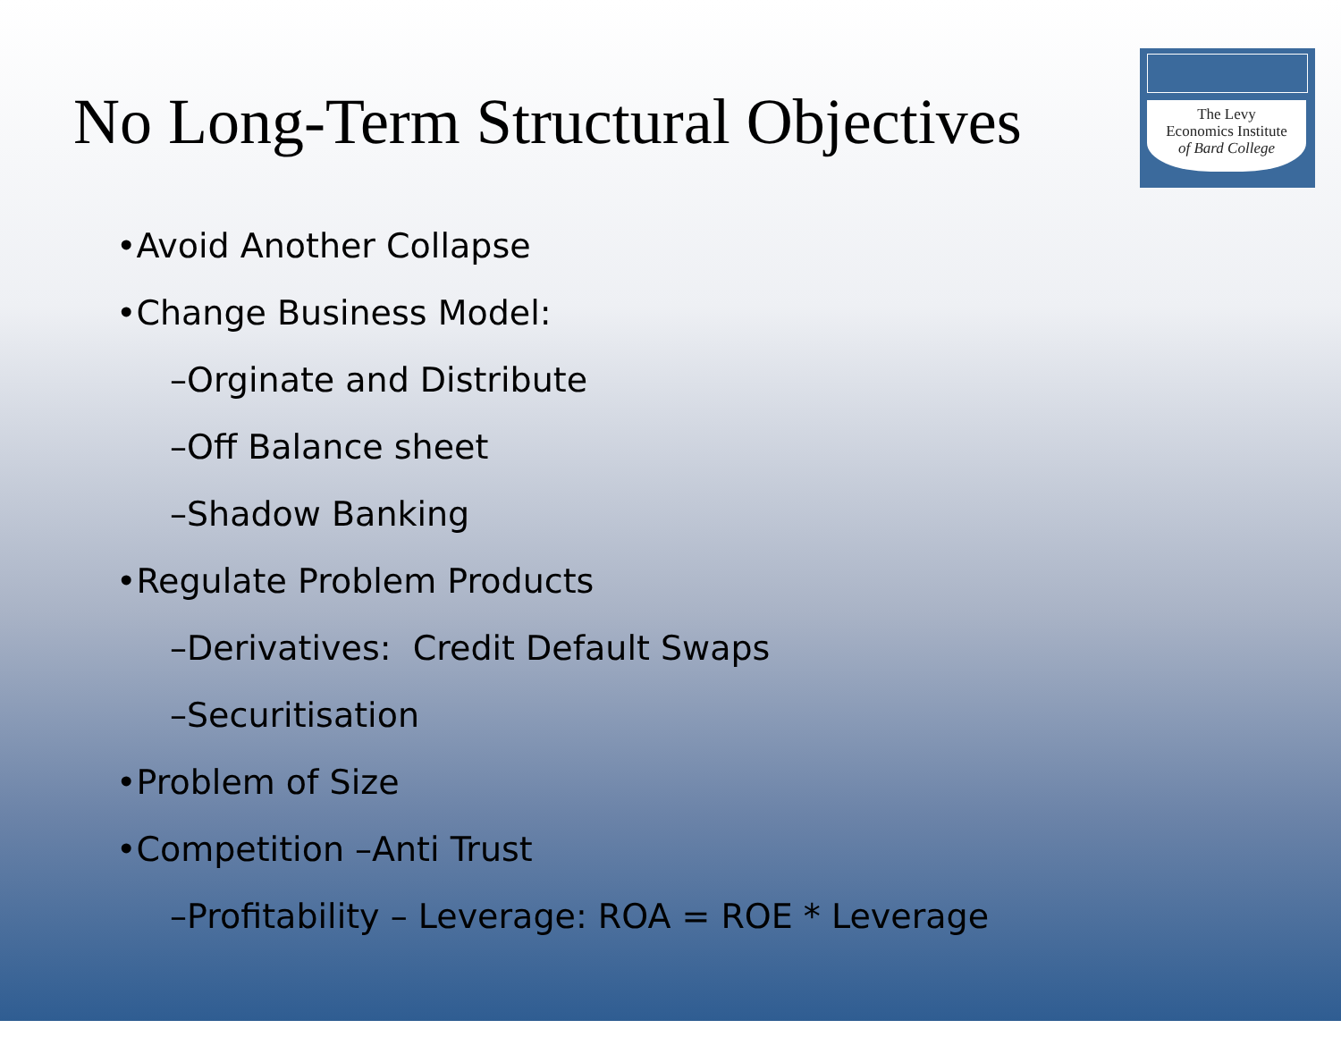No Long-Term Structural Objectives
The Levy
Economics Institute
of Bard College
•Avoid Another Collapse
•Change Business Model:
–Orginate and Distribute
–Off Balance sheet
–Shadow Banking
•Regulate Problem Products
–Derivatives: Credit Default Swaps
–Securitisation
•Problem of Size
•Competition –Anti Trust
–Profitability – Leverage: ROA = ROE * Leverage